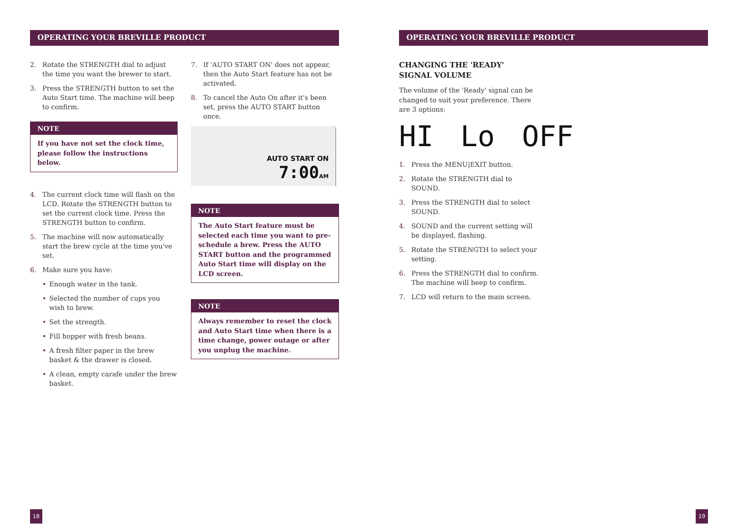OPERATING YOUR BREVILLE PRODUCT OPERATING YOUR BREVILLE PRODUCT
2. Rotate the STRENGTH dial to adjust the time you want the brewer to start.
3. Press the STRENGTH button to set the Auto Start time. The machine will beep to confirm.
NOTE
If you have not set the clock time, please follow the instructions below.
4. The current clock time will flash on the LCD. Rotate the STRENGTH button to set the current clock time. Press the STRENGTH button to confirm.
5. The machine will now automatically start the brew cycle at the time you've set.
6. Make sure you have:
• Enough water in the tank.
• Selected the number of cups you wish to brew.
• Set the strength.
• Fill hopper with fresh beans.
• A fresh filter paper in the brew basket & the drawer is closed.
• A clean, empty carafe under the brew basket.
7. If 'AUTO START ON' does not appear, then the Auto Start feature has not be activated.
8. To cancel the Auto On after it's been set, press the AUTO START button once.
AUTO START ON
7:00 AM
NOTE
The Auto Start feature must be selected each time you want to pre-schedule a brew. Press the AUTO START button and the programmed Auto Start time will display on the LCD screen.
NOTE
Always remember to reset the clock and Auto Start time when there is a time change, power outage or after you unplug the machine.
CHANGING THE 'READY'
SIGNAL VOLUME
The volume of the 'Ready' signal can be changed to suit your preference. There are 3 options:
HI Lo OFF
1. Press the MENU|EXIT button.
2. Rotate the STRENGTH dial to SOUND.
3. Press the STRENGTH dial to select SOUND.
4. SOUND and the current setting will be displayed, flashing.
5. Rotate the STRENGTH to select your setting.
6. Press the STRENGTH dial to confirm. The machine will beep to confirm.
7. LCD will return to the main screen.
18 19